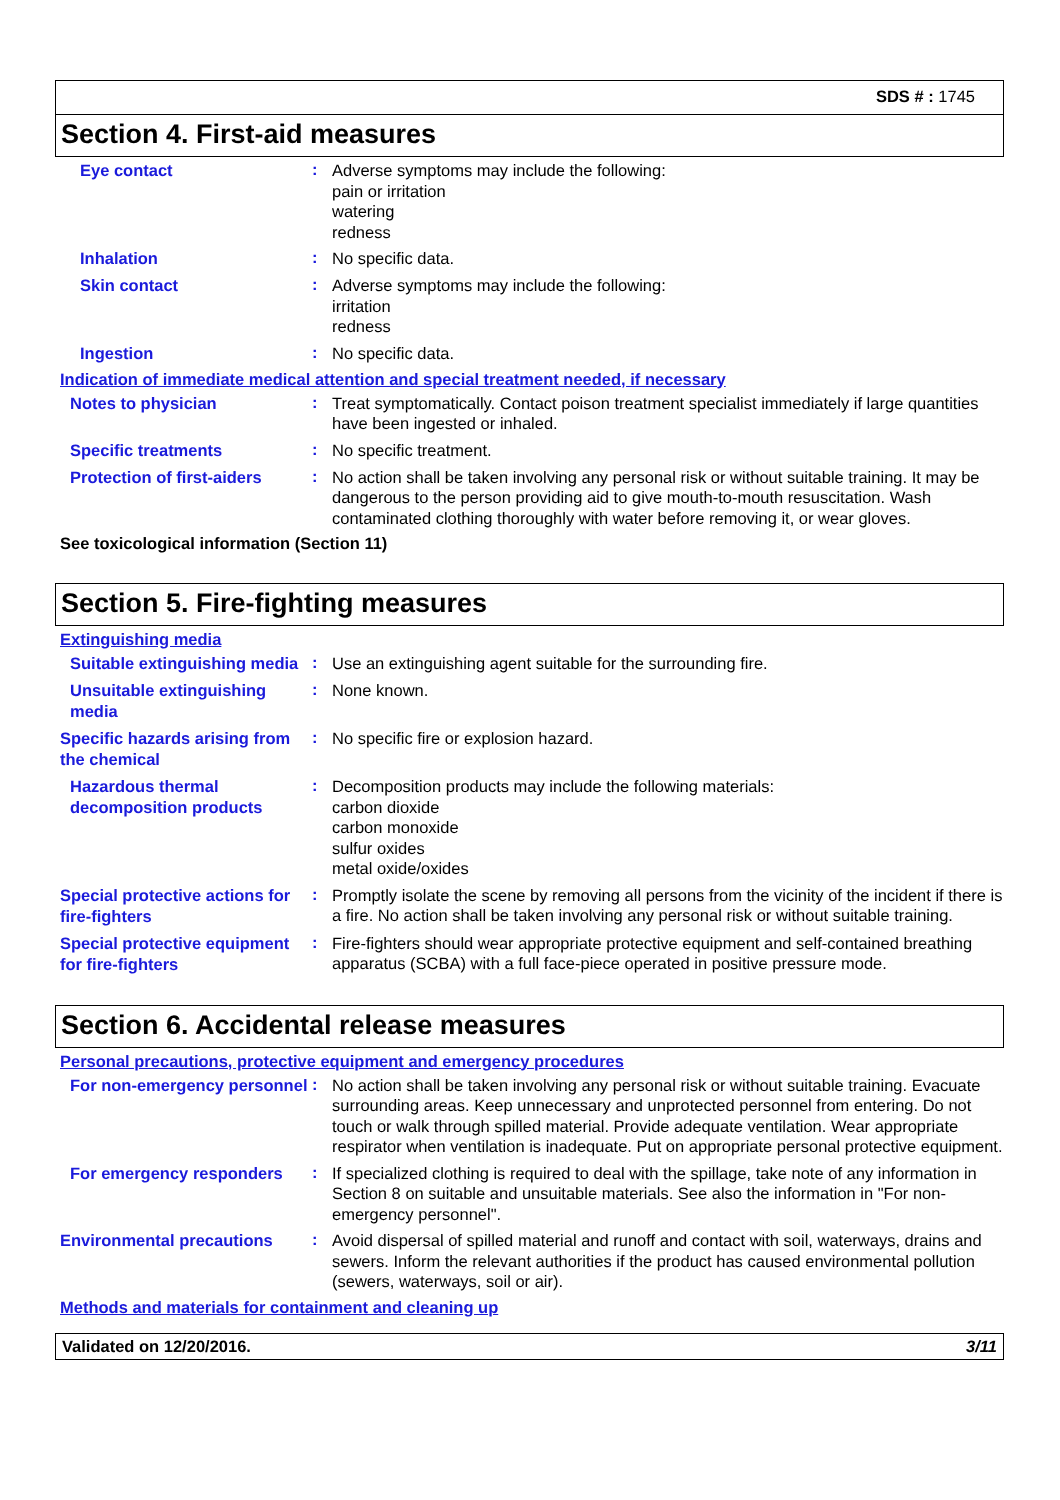SDS # : 1745
Section 4. First-aid measures
Eye contact
:
Adverse symptoms may include the following:
pain or irritation
watering
redness
Inhalation
:
No specific data.
Skin contact
:
Adverse symptoms may include the following:
irritation
redness
Ingestion
:
No specific data.
Indication of immediate medical attention and special treatment needed, if necessary
Notes to physician
:
Treat symptomatically. Contact poison treatment specialist immediately if large quantities have been ingested or inhaled.
Specific treatments
:
No specific treatment.
Protection of first-aiders
:
No action shall be taken involving any personal risk or without suitable training. It may be dangerous to the person providing aid to give mouth-to-mouth resuscitation. Wash contaminated clothing thoroughly with water before removing it, or wear gloves.
See toxicological information (Section 11)
Section 5. Fire-fighting measures
Extinguishing media
Suitable extinguishing media
:
Use an extinguishing agent suitable for the surrounding fire.
Unsuitable extinguishing media
:
None known.
Specific hazards arising from the chemical
:
No specific fire or explosion hazard.
Hazardous thermal decomposition products
:
Decomposition products may include the following materials:
carbon dioxide
carbon monoxide
sulfur oxides
metal oxide/oxides
Special protective actions for fire-fighters
:
Promptly isolate the scene by removing all persons from the vicinity of the incident if there is a fire. No action shall be taken involving any personal risk or without suitable training.
Special protective equipment for fire-fighters
:
Fire-fighters should wear appropriate protective equipment and self-contained breathing apparatus (SCBA) with a full face-piece operated in positive pressure mode.
Section 6. Accidental release measures
Personal precautions, protective equipment and emergency procedures
For non-emergency personnel
:
No action shall be taken involving any personal risk or without suitable training. Evacuate surrounding areas. Keep unnecessary and unprotected personnel from entering. Do not touch or walk through spilled material. Provide adequate ventilation. Wear appropriate respirator when ventilation is inadequate. Put on appropriate personal protective equipment.
For emergency responders
:
If specialized clothing is required to deal with the spillage, take note of any information in Section 8 on suitable and unsuitable materials. See also the information in "For non-emergency personnel".
Environmental precautions
:
Avoid dispersal of spilled material and runoff and contact with soil, waterways, drains and sewers. Inform the relevant authorities if the product has caused environmental pollution (sewers, waterways, soil or air).
Methods and materials for containment and cleaning up
Validated on 12/20/2016. 3/11